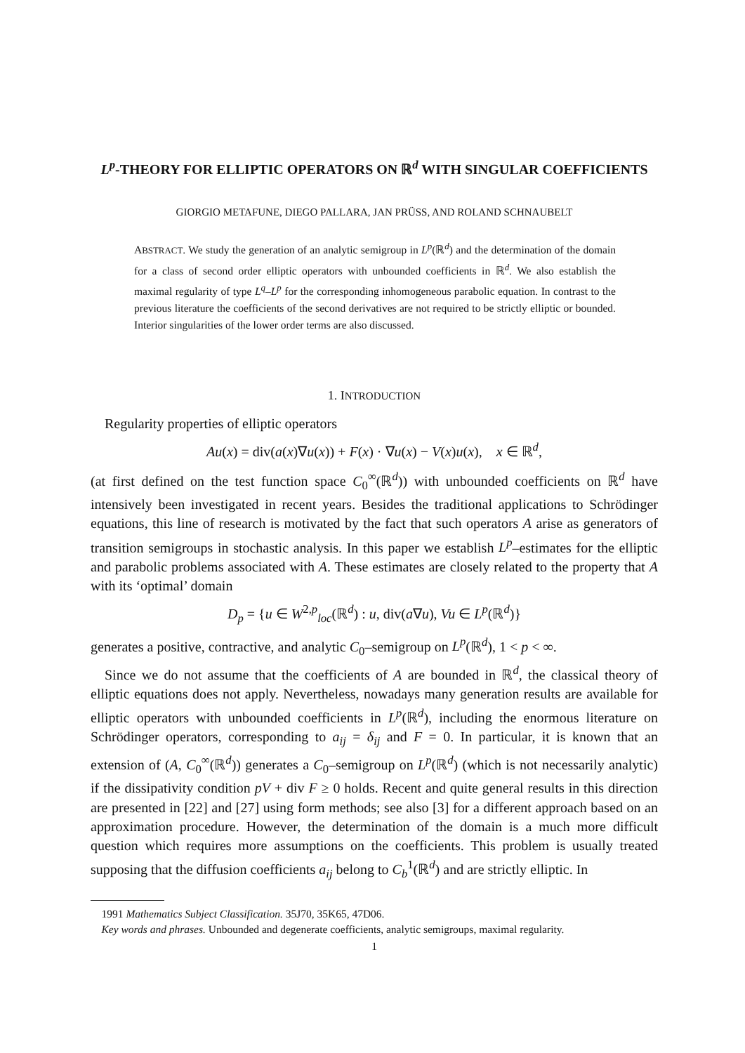L<sup>p</sup>-THEORY FOR ELLIPTIC OPERATORS ON ℝ<sup>d</sup> WITH SINGULAR COEFFICIENTS
GIORGIO METAFUNE, DIEGO PALLARA, JAN PRÜSS, AND ROLAND SCHNAUBELT
ABSTRACT. We study the generation of an analytic semigroup in L<sup>p</sup>(ℝ<sup>d</sup>) and the determination of the domain for a class of second order elliptic operators with unbounded coefficients in ℝ<sup>d</sup>. We also establish the maximal regularity of type L<sup>q</sup>–L<sup>p</sup> for the corresponding inhomogeneous parabolic equation. In contrast to the previous literature the coefficients of the second derivatives are not required to be strictly elliptic or bounded. Interior singularities of the lower order terms are also discussed.
1. INTRODUCTION
Regularity properties of elliptic operators
Au(x) = div(a(x)∇u(x)) + F(x) · ∇u(x) − V(x)u(x), x ∈ ℝ<sup>d</sup>,
(at first defined on the test function space C<sub>0</sub><sup>∞</sup>(ℝ<sup>d</sup>)) with unbounded coefficients on ℝ<sup>d</sup> have intensively been investigated in recent years. Besides the traditional applications to Schrödinger equations, this line of research is motivated by the fact that such operators A arise as generators of transition semigroups in stochastic analysis. In this paper we establish L<sup>p</sup>–estimates for the elliptic and parabolic problems associated with A. These estimates are closely related to the property that A with its ‘optimal’ domain
D<sub>p</sub> = {u ∈ W<sup>2,p</sup><sub>loc</sub>(ℝ<sup>d</sup>) : u, div(a∇u), Vu ∈ L<sup>p</sup>(ℝ<sup>d</sup>)}
generates a positive, contractive, and analytic C<sub>0</sub>–semigroup on L<sup>p</sup>(ℝ<sup>d</sup>), 1 < p < ∞.
Since we do not assume that the coefficients of A are bounded in ℝ<sup>d</sup>, the classical theory of elliptic equations does not apply. Nevertheless, nowadays many generation results are available for elliptic operators with unbounded coefficients in L<sup>p</sup>(ℝ<sup>d</sup>), including the enormous literature on Schrödinger operators, corresponding to a<sub>ij</sub> = δ<sub>ij</sub> and F = 0. In particular, it is known that an extension of (A, C<sub>0</sub><sup>∞</sup>(ℝ<sup>d</sup>)) generates a C<sub>0</sub>–semigroup on L<sup>p</sup>(ℝ<sup>d</sup>) (which is not necessarily analytic) if the dissipativity condition pV + div F ≥ 0 holds. Recent and quite general results in this direction are presented in [22] and [27] using form methods; see also [3] for a different approach based on an approximation procedure. However, the determination of the domain is a much more difficult question which requires more assumptions on the coefficients. This problem is usually treated supposing that the diffusion coefficients a<sub>ij</sub> belong to C<sub>b</sub><sup>1</sup>(ℝ<sup>d</sup>) and are strictly elliptic. In
1991 Mathematics Subject Classification. 35J70, 35K65, 47D06.
Key words and phrases. Unbounded and degenerate coefficients, analytic semigroups, maximal regularity.
1